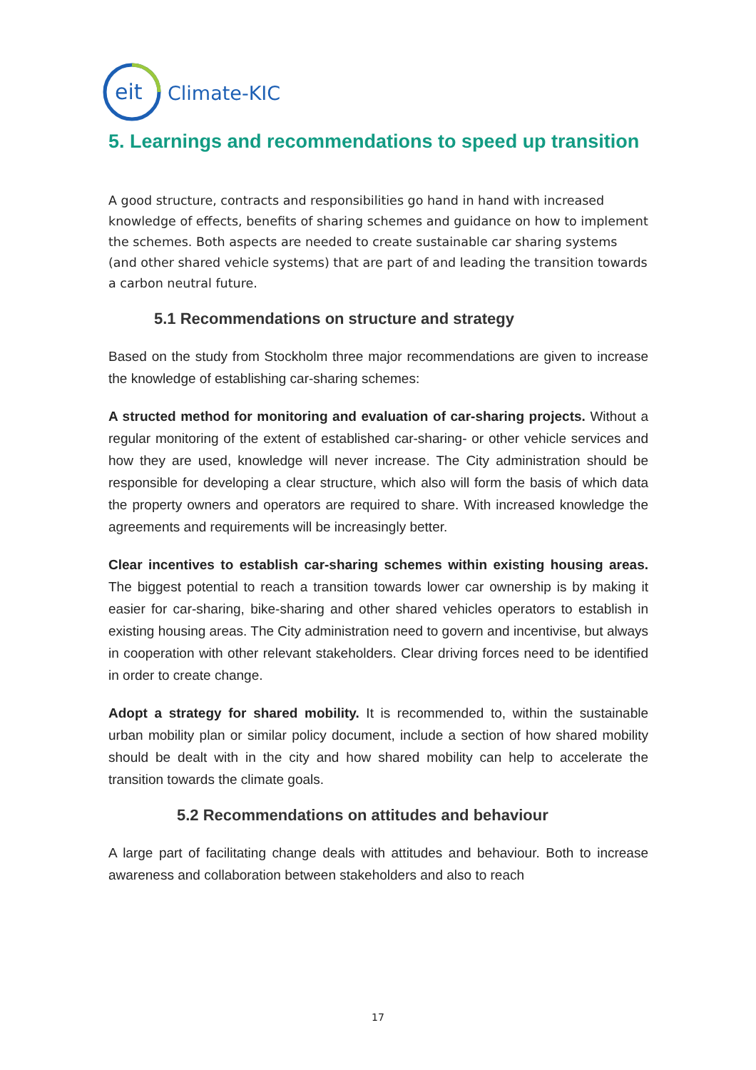eit
Climate-KIC
5. Learnings and recommendations to speed up transition
A good structure, contracts and responsibilities go hand in hand with increased knowledge of effects, benefits of sharing schemes and guidance on how to implement the schemes. Both aspects are needed to create sustainable car sharing systems (and other shared vehicle systems) that are part of and leading the transition towards a carbon neutral future.
5.1 Recommendations on structure and strategy
Based on the study from Stockholm three major recommendations are given to increase the knowledge of establishing car-sharing schemes:
A structed method for monitoring and evaluation of car-sharing projects. Without a regular monitoring of the extent of established car-sharing- or other vehicle services and how they are used, knowledge will never increase. The City administration should be responsible for developing a clear structure, which also will form the basis of which data the property owners and operators are required to share. With increased knowledge the agreements and requirements will be increasingly better.
Clear incentives to establish car-sharing schemes within existing housing areas. The biggest potential to reach a transition towards lower car ownership is by making it easier for car-sharing, bike-sharing and other shared vehicles operators to establish in existing housing areas. The City administration need to govern and incentivise, but always in cooperation with other relevant stakeholders. Clear driving forces need to be identified in order to create change.
Adopt a strategy for shared mobility. It is recommended to, within the sustainable urban mobility plan or similar policy document, include a section of how shared mobility should be dealt with in the city and how shared mobility can help to accelerate the transition towards the climate goals.
5.2 Recommendations on attitudes and behaviour
A large part of facilitating change deals with attitudes and behaviour. Both to increase awareness and collaboration between stakeholders and also to reach
17